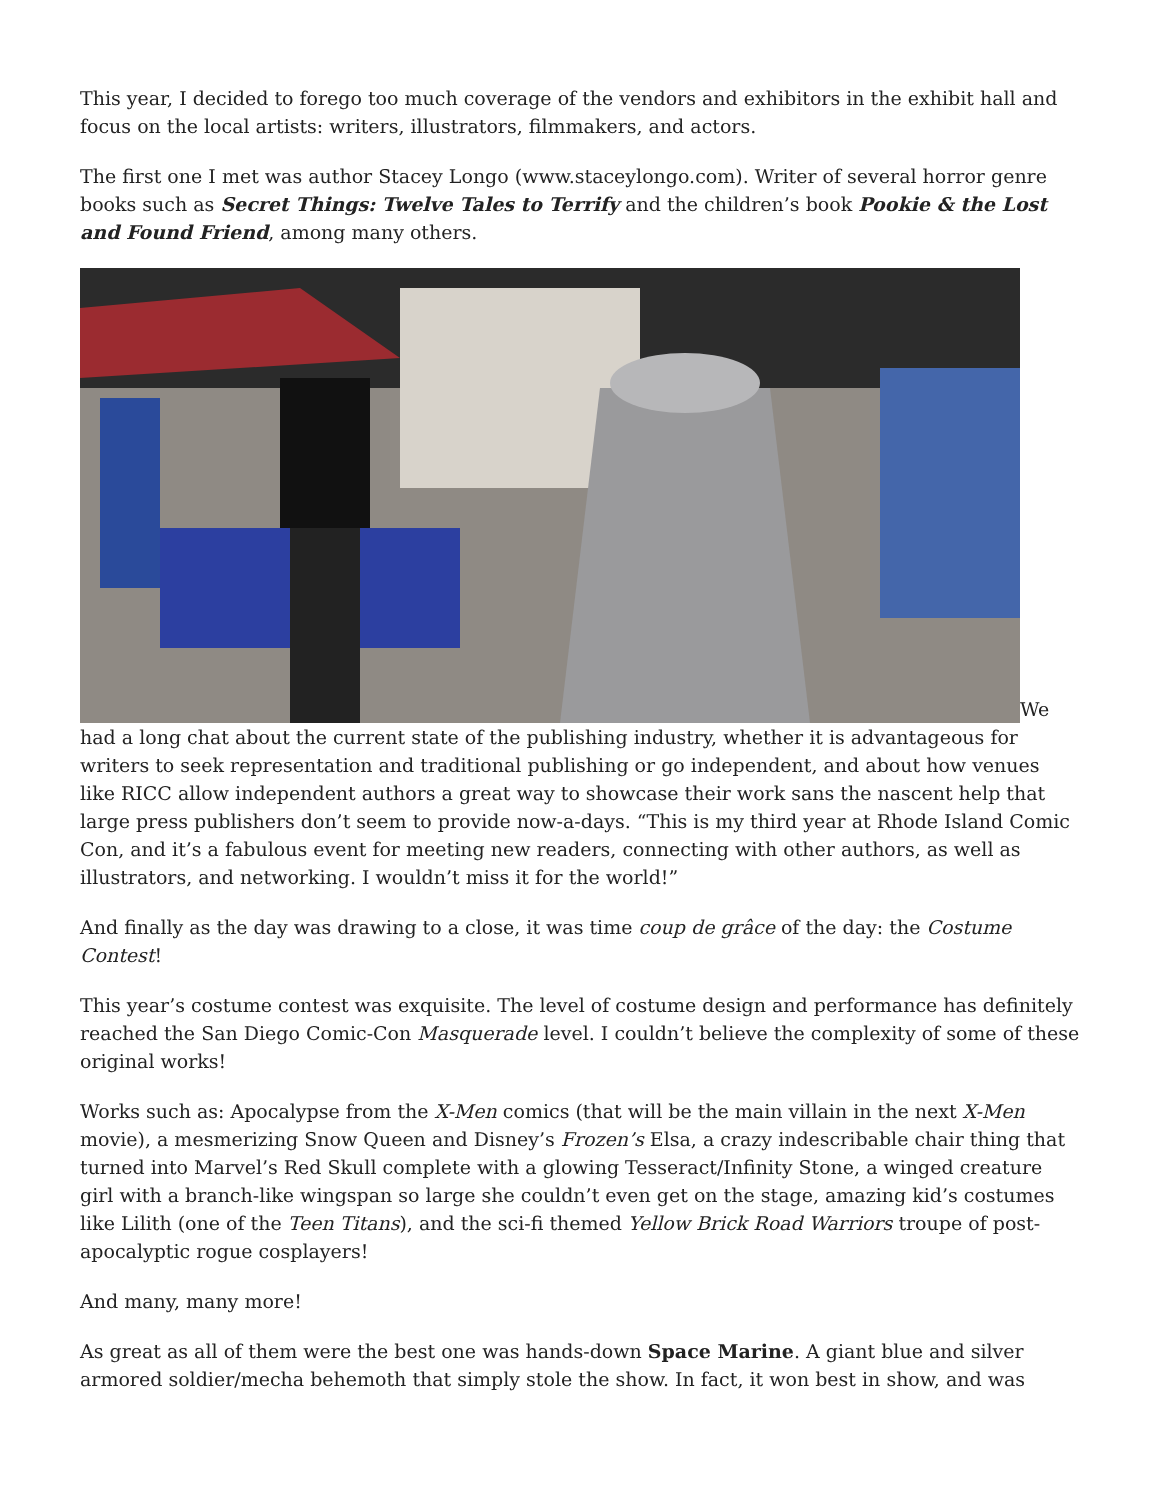This year, I decided to forego too much coverage of the vendors and exhibitors in the exhibit hall and focus on the local artists: writers, illustrators, filmmakers, and actors.
The first one I met was author Stacey Longo (www.staceylongo.com). Writer of several horror genre books such as Secret Things: Twelve Tales to Terrify and the children’s book Pookie & the Lost and Found Friend, among many others.
We had a long chat about the current state of the publishing industry, whether it is advantageous for writers to seek representation and traditional publishing or go independent, and about how venues like RICC allow independent authors a great way to showcase their work sans the nascent help that large press publishers don’t seem to provide now-a-days. “This is my third year at Rhode Island Comic Con, and it’s a fabulous event for meeting new readers, connecting with other authors, as well as illustrators, and networking. I wouldn’t miss it for the world!”
And finally as the day was drawing to a close, it was time coup de grâce of the day: the Costume Contest!
This year’s costume contest was exquisite. The level of costume design and performance has definitely reached the San Diego Comic-Con Masquerade level. I couldn’t believe the complexity of some of these original works!
Works such as: Apocalypse from the X-Men comics (that will be the main villain in the next X-Men movie), a mesmerizing Snow Queen and Disney’s Frozen’s Elsa, a crazy indescribable chair thing that turned into Marvel’s Red Skull complete with a glowing Tesseract/Infinity Stone, a winged creature girl with a branch-like wingspan so large she couldn’t even get on the stage, amazing kid’s costumes like Lilith (one of the Teen Titans), and the sci-fi themed Yellow Brick Road Warriors troupe of post-apocalyptic rogue cosplayers!
And many, many more!
As great as all of them were the best one was hands-down Space Marine. A giant blue and silver armored soldier/mecha behemoth that simply stole the show. In fact, it won best in show, and was